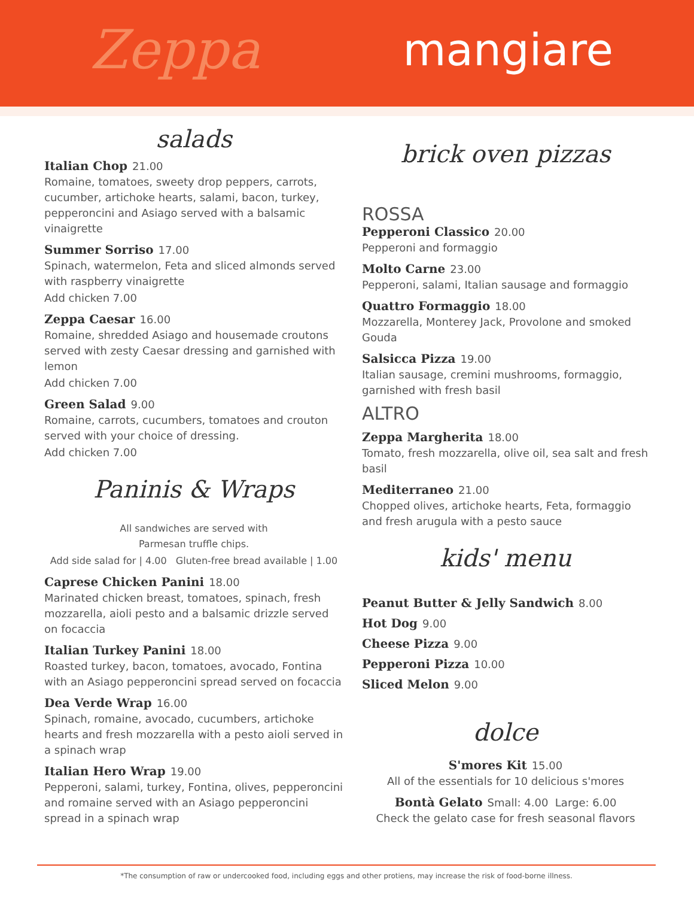Zeppa mangiare
salads
Italian Chop 21.00
Romaine, tomatoes, sweety drop peppers, carrots, cucumber, artichoke hearts, salami, bacon, turkey, pepperoncini and Asiago served with a balsamic vinaigrette
Summer Sorriso 17.00
Spinach, watermelon, Feta and sliced almonds served with raspberry vinaigrette
Add chicken 7.00
Zeppa Caesar 16.00
Romaine, shredded Asiago and housemade croutons served with zesty Caesar dressing and garnished with lemon
Add chicken 7.00
Green Salad 9.00
Romaine, carrots, cucumbers, tomatoes and crouton served with your choice of dressing.
Add chicken 7.00
Paninis & Wraps
All sandwiches are served with
Parmesan truffle chips.
Add side salad for | 4.00 Gluten-free bread available | 1.00
Caprese Chicken Panini 18.00
Marinated chicken breast, tomatoes, spinach, fresh mozzarella, aioli pesto and a balsamic drizzle served on focaccia
Italian Turkey Panini 18.00
Roasted turkey, bacon, tomatoes, avocado, Fontina with an Asiago pepperoncini spread served on focaccia
Dea Verde Wrap 16.00
Spinach, romaine, avocado, cucumbers, artichoke hearts and fresh mozzarella with a pesto aioli served in a spinach wrap
Italian Hero Wrap 19.00
Pepperoni, salami, turkey, Fontina, olives, pepperoncini and romaine served with an Asiago pepperoncini spread in a spinach wrap
brick oven pizzas
ROSSA
Pepperoni Classico 20.00
Pepperoni and formaggio
Molto Carne 23.00
Pepperoni, salami, Italian sausage and formaggio
Quattro Formaggio 18.00
Mozzarella, Monterey Jack, Provolone and smoked Gouda
Salsicca Pizza 19.00
Italian sausage, cremini mushrooms, formaggio, garnished with fresh basil
ALTRO
Zeppa Margherita 18.00
Tomato, fresh mozzarella, olive oil, sea salt and fresh basil
Mediterraneo 21.00
Chopped olives, artichoke hearts, Feta, formaggio and fresh arugula with a pesto sauce
kids' menu
Peanut Butter & Jelly Sandwich 8.00
Hot Dog 9.00
Cheese Pizza 9.00
Pepperoni Pizza 10.00
Sliced Melon 9.00
dolce
S'mores Kit 15.00
All of the essentials for 10 delicious s'mores
Bontà Gelato Small: 4.00 Large: 6.00
Check the gelato case for fresh seasonal flavors
*The consumption of raw or undercooked food, including eggs and other protiens, may increase the risk of food-borne illness.